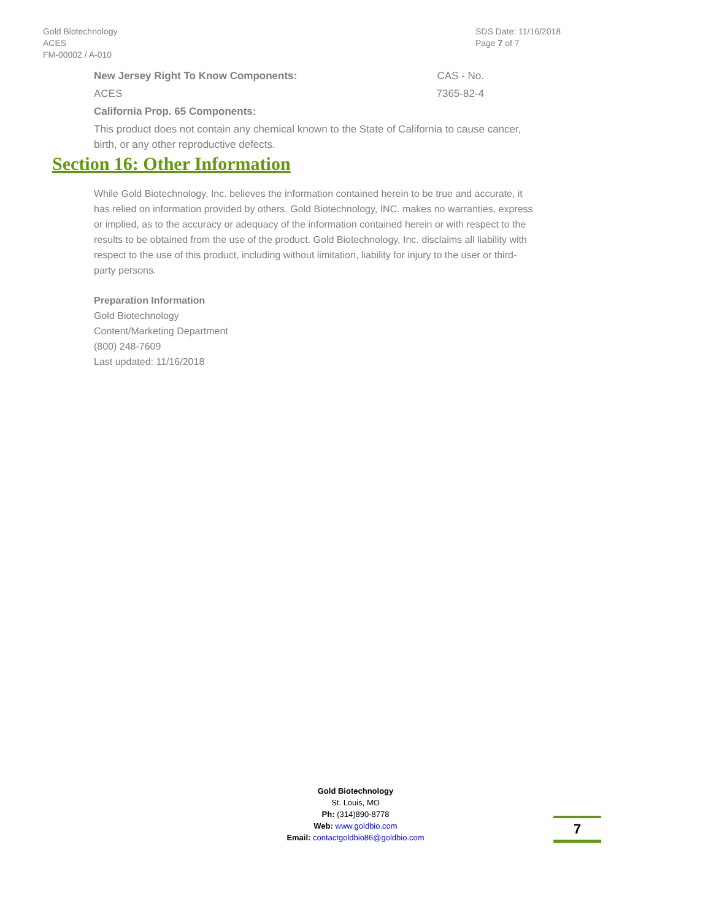Gold Biotechnology
ACES
FM-00002 / A-010
SDS Date: 11/16/2018
Page 7 of 7
New Jersey Right To Know Components: CAS - No.
ACES 7365-82-4
California Prop. 65 Components:
This product does not contain any chemical known to the State of California to cause cancer, birth, or any other reproductive defects.
Section 16: Other Information
While Gold Biotechnology, Inc. believes the information contained herein to be true and accurate, it has relied on information provided by others. Gold Biotechnology, INC. makes no warranties, express or implied, as to the accuracy or adequacy of the information contained herein or with respect to the results to be obtained from the use of the product. Gold Biotechnology, Inc. disclaims all liability with respect to the use of this product, including without limitation, liability for injury to the user or third-party persons.
Preparation Information
Gold Biotechnology
Content/Marketing Department
(800) 248-7609
Last updated: 11/16/2018
Gold Biotechnology
St. Louis, MO
Ph: (314)890-8778
Web: www.goldbio.com
Email: contactgoldbio86@goldbio.com
7